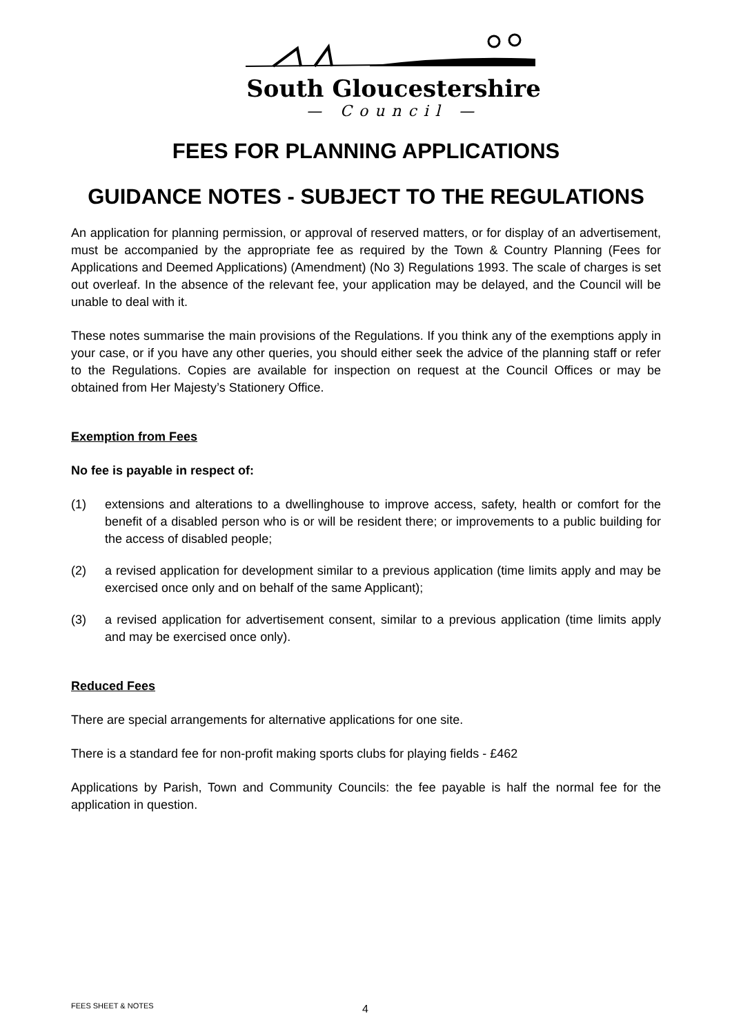South Gloucestershire
— Council —
FEES FOR PLANNING APPLICATIONS
GUIDANCE NOTES - SUBJECT TO THE REGULATIONS
An application for planning permission, or approval of reserved matters, or for display of an advertisement, must be accompanied by the appropriate fee as required by the Town & Country Planning (Fees for Applications and Deemed Applications) (Amendment) (No 3) Regulations 1993. The scale of charges is set out overleaf. In the absence of the relevant fee, your application may be delayed, and the Council will be unable to deal with it.
These notes summarise the main provisions of the Regulations. If you think any of the exemptions apply in your case, or if you have any other queries, you should either seek the advice of the planning staff or refer to the Regulations. Copies are available for inspection on request at the Council Offices or may be obtained from Her Majesty’s Stationery Office.
Exemption from Fees
No fee is payable in respect of:
(1) extensions and alterations to a dwellinghouse to improve access, safety, health or comfort for the benefit of a disabled person who is or will be resident there; or improvements to a public building for the access of disabled people;
(2) a revised application for development similar to a previous application (time limits apply and may be exercised once only and on behalf of the same Applicant);
(3) a revised application for advertisement consent, similar to a previous application (time limits apply and may be exercised once only).
Reduced Fees
There are special arrangements for alternative applications for one site.
There is a standard fee for non-profit making sports clubs for playing fields - £462
Applications by Parish, Town and Community Councils: the fee payable is half the normal fee for the application in question.
FEES SHEET & NOTES 4